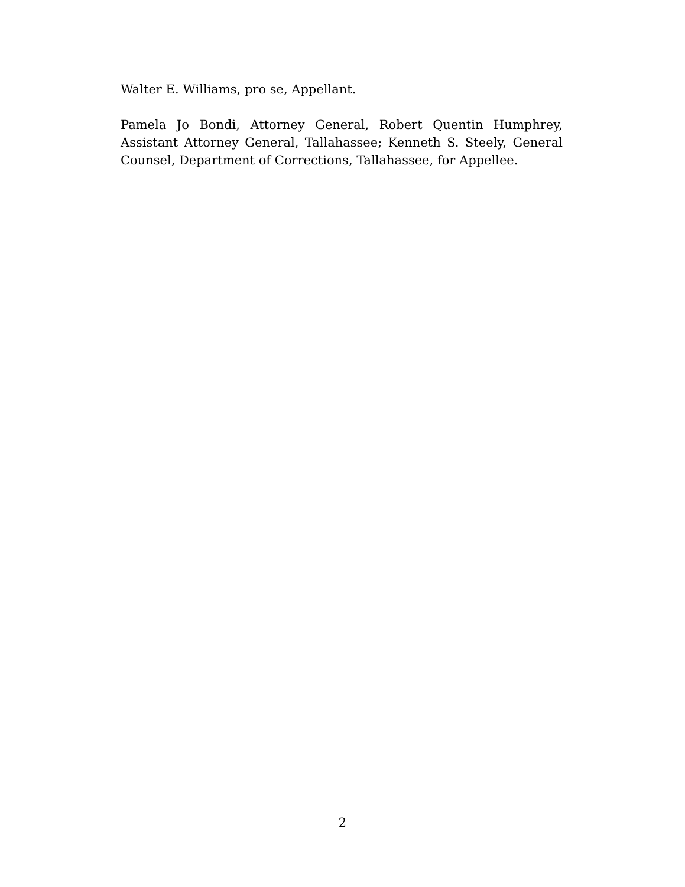Walter E. Williams, pro se, Appellant.
Pamela Jo Bondi, Attorney General, Robert Quentin Humphrey, Assistant Attorney General, Tallahassee; Kenneth S. Steely, General Counsel, Department of Corrections, Tallahassee, for Appellee.
2